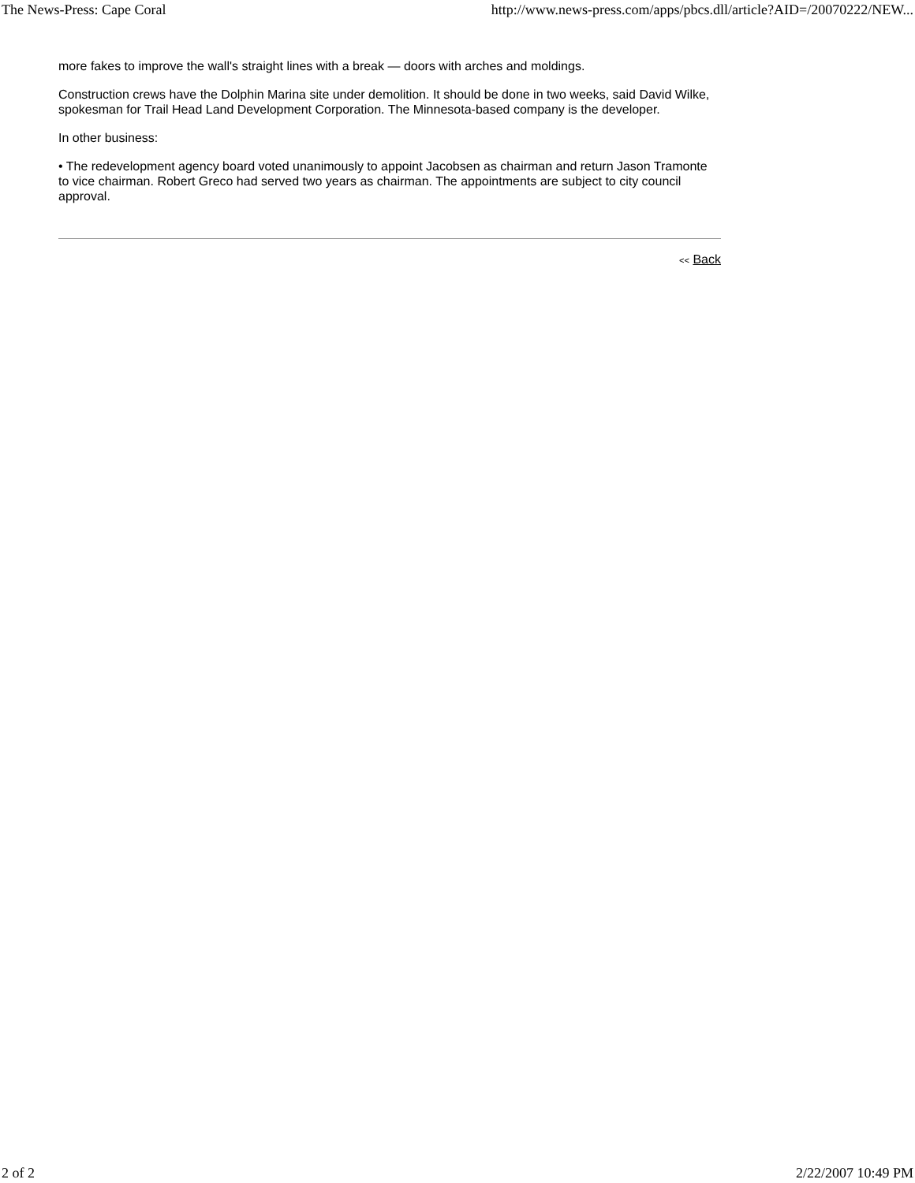The News-Press: Cape Coral http://www.news-press.com/apps/pbcs.dll/article?AID=/20070222/NEW...
more fakes to improve the wall's straight lines with a break — doors with arches and moldings.
Construction crews have the Dolphin Marina site under demolition. It should be done in two weeks, said David Wilke, spokesman for Trail Head Land Development Corporation. The Minnesota-based company is the developer.
In other business:
• The redevelopment agency board voted unanimously to appoint Jacobsen as chairman and return Jason Tramonte to vice chairman. Robert Greco had served two years as chairman. The appointments are subject to city council approval.
<< Back
2 of 2 2/22/2007 10:49 PM